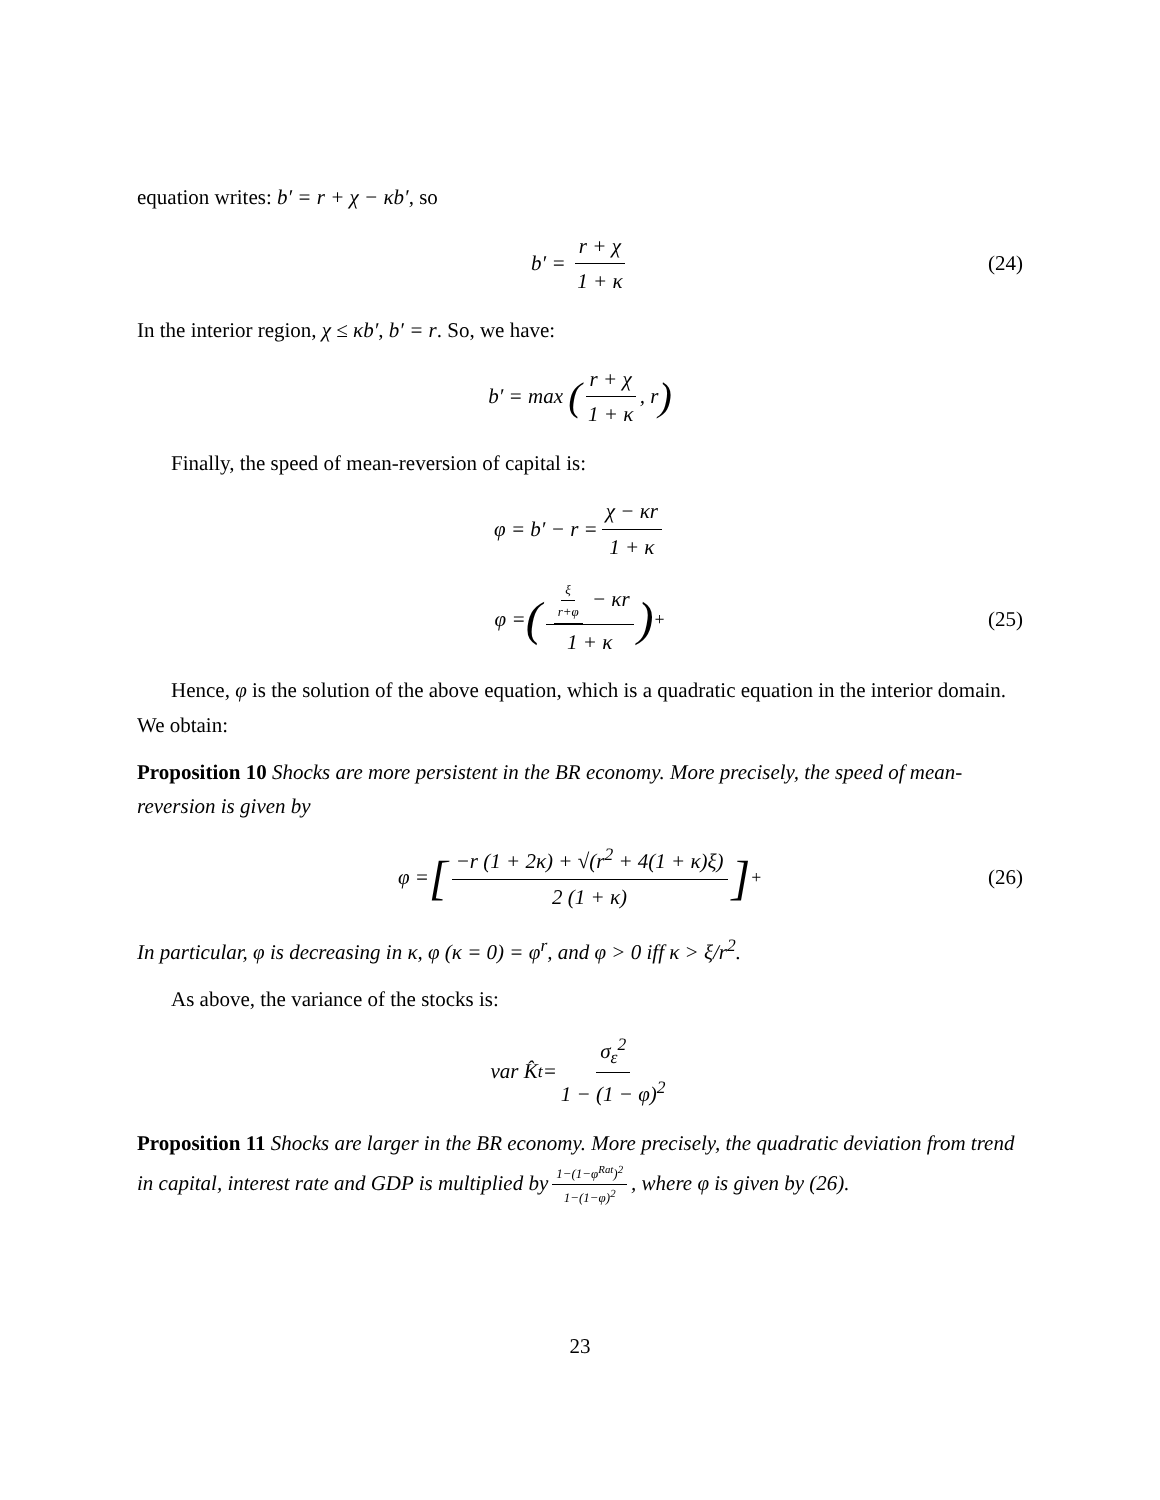equation writes: b′ = r + χ − κb′, so
b′ = r + χ 1 + κ (24)
In the interior region, χ ≤ κb′, b′ = r. So, we have:
b′ = max (r + χ 1 + κ, r)
Finally, the speed of mean-reversion of capital is:
φ = b′ − r = χ − κr 1 + κ
φ = (ξ r+φ − κr 1 + κ)<sup>+</sup> (25)
Hence, φ is the solution of the above equation, which is a quadratic equation in the interior domain. We obtain:
Proposition 10 Shocks are more persistent in the BR economy. More precisely, the speed of mean-reversion is given by
φ = [−r (1 + 2κ) + √(r<sup>2</sup> + 4(1 + κ)ξ) 2 (1 + κ)]<sup>+</sup> (26)
In particular, φ is decreasing in κ, φ (κ = 0) = φ<sup>r</sup>, and φ > 0 iff κ > ξ/r<sup>2</sup>.
As above, the variance of the stocks is:
var K̂<sub>t</sub> = σ<sub>ε</sub><sup>2</sup> 1 − (1 − φ)<sup>2</sup>
Proposition 11 Shocks are larger in the BR economy. More precisely, the quadratic deviation from trend in capital, interest rate and GDP is multiplied by 1−(1−φ<sup>Rat</sup>)<sup>2</sup> 1−(1−φ)<sup>2</sup>, where φ is given by (26).
23